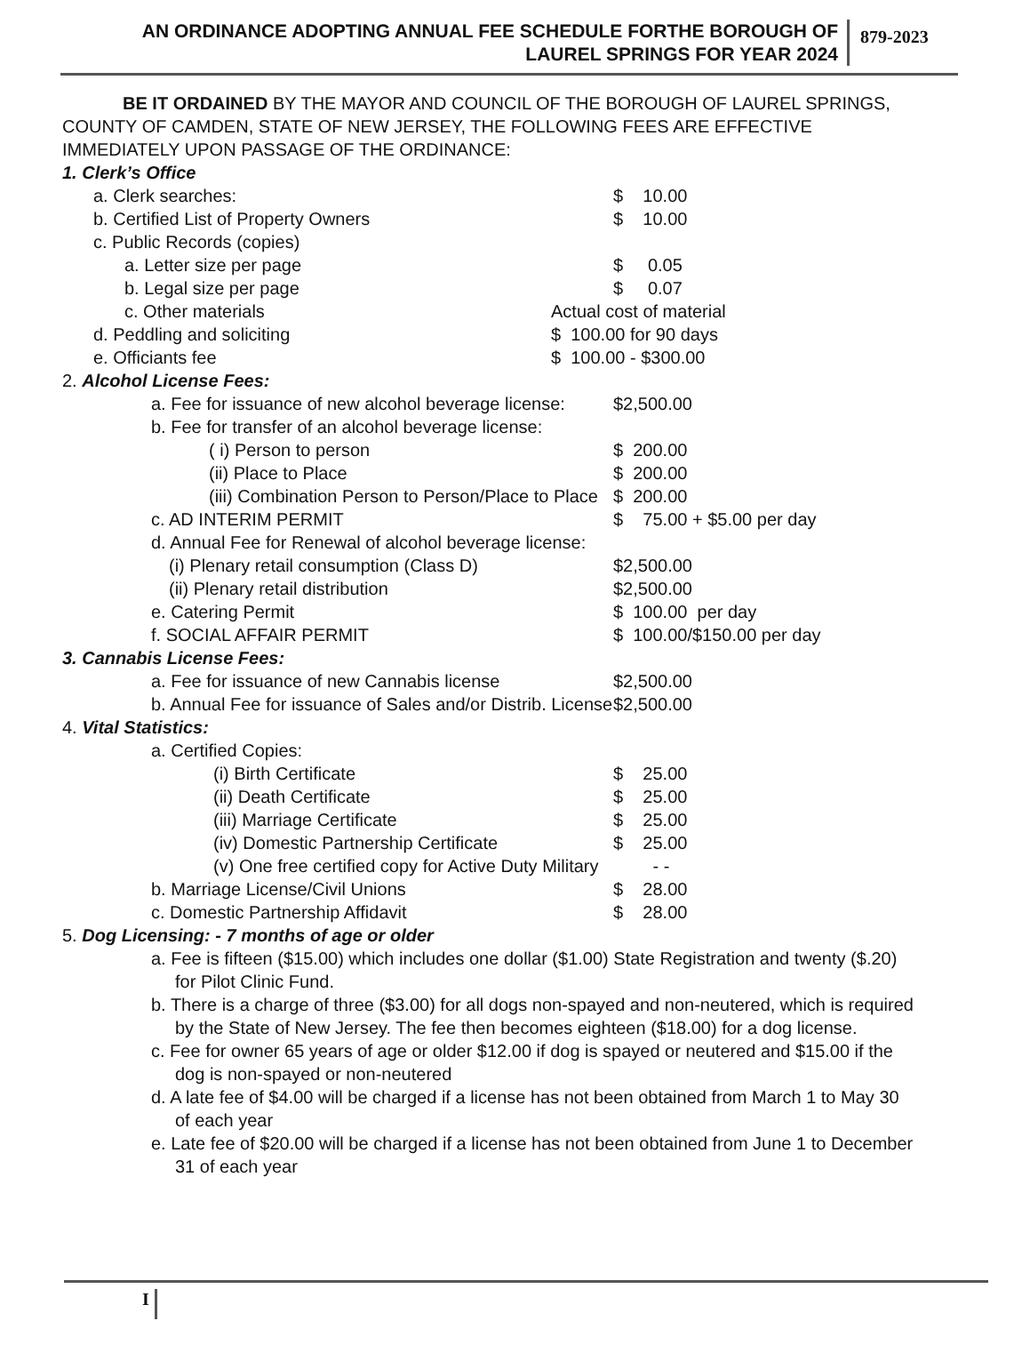AN ORDINANCE ADOPTING ANNUAL FEE SCHEDULE FORTHE BOROUGH OF
LAUREL SPRINGS FOR YEAR 2024
879-2023
BE IT ORDAINED BY THE MAYOR AND COUNCIL OF THE BOROUGH OF LAUREL SPRINGS, COUNTY OF CAMDEN, STATE OF NEW JERSEY, THE FOLLOWING FEES ARE EFFECTIVE IMMEDIATELY UPON PASSAGE OF THE ORDINANCE:
1. Clerk’s Office
a. Clerk searches: $ 10.00
b. Certified List of Property Owners
$ 10.00
c. Public Records (copies)
a. Letter size per page $ 0.05
b. Legal size per page $ 0.07
c. Other materials Actual cost of material
d. Peddling and soliciting $ 100.00 for 90 days
e. Officiants fee $ 100.00 - $300.00
2. Alcohol License Fees:
a. Fee for issuance of new alcohol beverage license:
$2,500.00
b. Fee for transfer of an alcohol beverage license:
( i) Person to person $ 200.00
(ii) Place to Place $ 200.00
(iii) Combination Person to Person/Place to Place
$ 200.00
c. AD INTERIM PERMIT $ 75.00 + $5.00 per day
d. Annual Fee for Renewal of alcohol beverage license:
(i) Plenary retail consumption (Class D)
$2,500.00
(ii) Plenary retail distribution
$2,500.00
e. Catering Permit $ 100.00 per day
f. SOCIAL AFFAIR PERMIT $ 100.00/$150.00 per day
3. Cannabis License Fees:
a. Fee for issuance of new Cannabis license
$2,500.00
b. Annual Fee for issuance of Sales and/or Distrib. License
$2,500.00
4. Vital Statistics:
a. Certified Copies:
(i) Birth Certificate $ 25.00
(ii) Death Certificate $ 25.00
(iii) Marriage Certificate $ 25.00
(iv) Domestic Partnership Certificate
$ 25.00
(v) One free certified copy for Active Duty Military
- -
b. Marriage License/Civil Unions
$ 28.00
c. Domestic Partnership Affidavit
$ 28.00
5. Dog Licensing: - 7 months of age or older
a. Fee is fifteen ($15.00) which includes one dollar ($1.00) State Registration and twenty ($.20) for Pilot Clinic Fund.
b. There is a charge of three ($3.00) for all dogs non-spayed and non-neutered, which is required by the State of New Jersey. The fee then becomes eighteen ($18.00) for a dog license.
c. Fee for owner 65 years of age or older $12.00 if dog is spayed or neutered and $15.00 if the dog is non-spayed or non-neutered
d. A late fee of $4.00 will be charged if a license has not been obtained from March 1 to May 30 of each year
e. Late fee of $20.00 will be charged if a license has not been obtained from June 1 to December 31 of each year
I